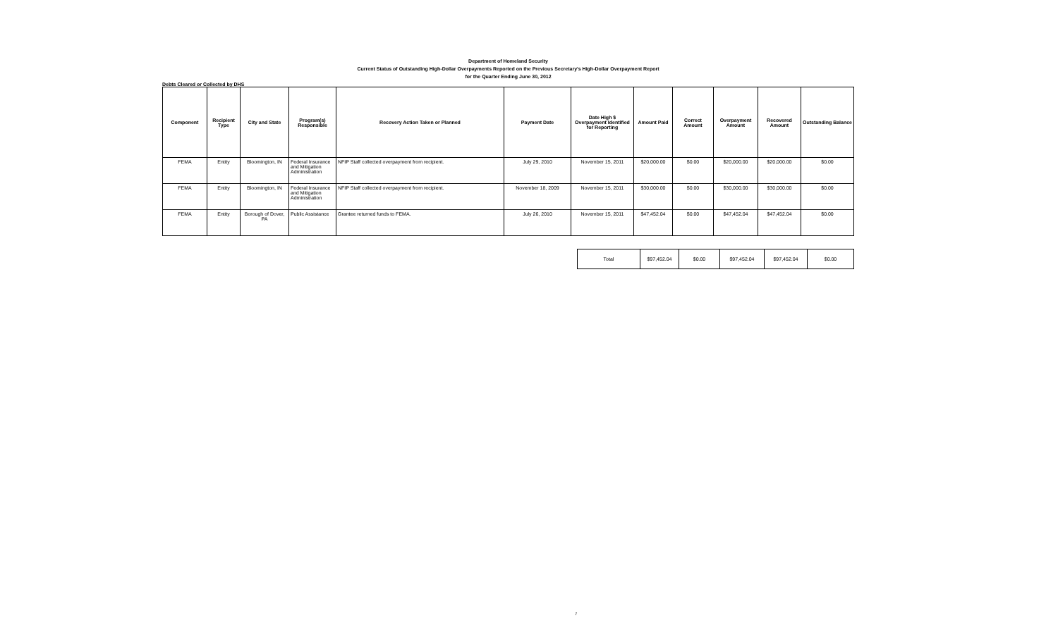Department of Homeland Security
Current Status of Outstanding High-Dollar Overpayments Reported on the Previous Secretary's High-Dollar Overpayment Report
for the Quarter Ending June 30, 2012
Debts Cleared or Collected by DHS
| Component | Recipient Type | City and State | Program(s) Responsible | Recovery Action Taken or Planned | Payment Date | Date High $ Overpayment Identified for Reporting | Amount Paid | Correct Amount | Overpayment Amount | Recovered Amount | Outstanding Balance |
| --- | --- | --- | --- | --- | --- | --- | --- | --- | --- | --- | --- |
| FEMA | Entity | Bloomington, IN | Federal Insurance and Mitigation Administration | NFIP Staff collected overpayment from recipient. | July 29, 2010 | November 15, 2011 | $20,000.00 | $0.00 | $20,000.00 | $20,000.00 | $0.00 |
| FEMA | Entity | Bloomington, IN | Federal Insurance and Mitigation Administration | NFIP Staff collected overpayment from recipient. | November 18, 2009 | November 15, 2011 | $30,000.00 | $0.00 | $30,000.00 | $30,000.00 | $0.00 |
| FEMA | Entity | Borough of Dover, PA | Public Assistance | Grantee returned funds to FEMA. | July 26, 2010 | November 15, 2011 | $47,452.04 | $0.00 | $47,452.04 | $47,452.04 | $0.00 |
| Total | $97,452.04 | $0.00 | $97,452.04 | $97,452.04 | $0.00 |
7